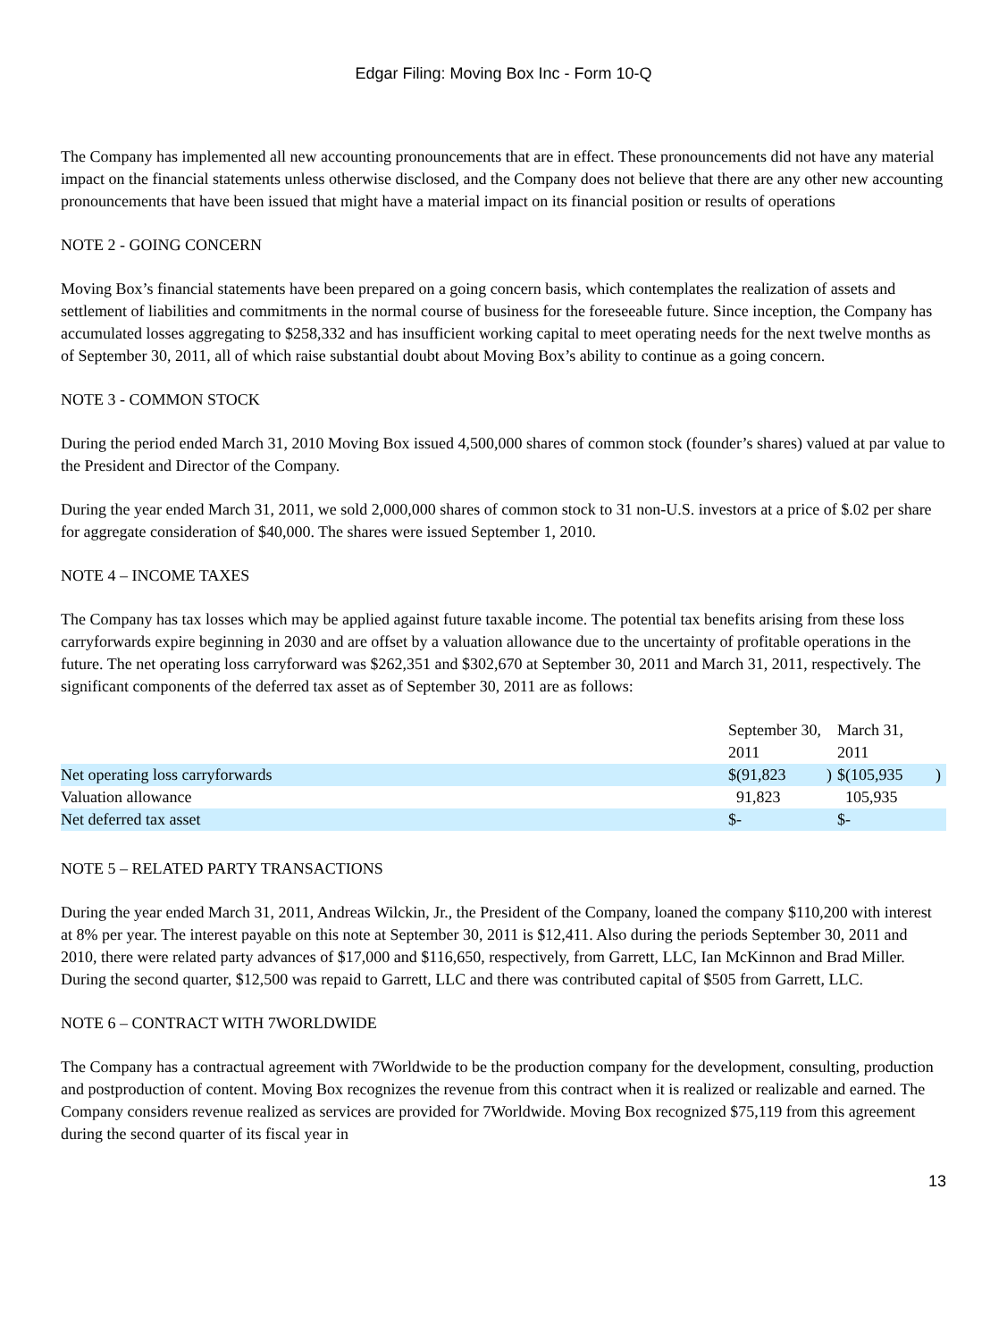Edgar Filing: Moving Box Inc - Form 10-Q
The Company has implemented all new accounting pronouncements that are in effect. These pronouncements did not have any material impact on the financial statements unless otherwise disclosed, and the Company does not believe that there are any other new accounting pronouncements that have been issued that might have a material impact on its financial position or results of operations
NOTE 2 - GOING CONCERN
Moving Box’s financial statements have been prepared on a going concern basis, which contemplates the realization of assets and settlement of liabilities and commitments in the normal course of business for the foreseeable future. Since inception, the Company has accumulated losses aggregating to $258,332 and has insufficient working capital to meet operating needs for the next twelve months as of September 30, 2011, all of which raise substantial doubt about Moving Box’s ability to continue as a going concern.
NOTE 3 - COMMON STOCK
During the period ended March 31, 2010 Moving Box issued 4,500,000 shares of common stock (founder’s shares) valued at par value to the President and Director of the Company.
During the year ended March 31, 2011, we sold 2,000,000 shares of common stock to 31 non-U.S. investors at a price of $.02 per share for aggregate consideration of $40,000. The shares were issued September 1, 2010.
NOTE 4 – INCOME TAXES
The Company has tax losses which may be applied against future taxable income. The potential tax benefits arising from these loss carryforwards expire beginning in 2030 and are offset by a valuation allowance due to the uncertainty of profitable operations in the future. The net operating loss carryforward was $262,351 and $302,670 at September 30, 2011 and March 31, 2011, respectively. The significant components of the deferred tax asset as of September 30, 2011 are as follows:
| | September 30, 2011 | | March 31, 2011 | |
| --- | --- | --- | --- | --- |
| Net operating loss carryforwards | $(91,823 | ) | $(105,935 | ) |
| Valuation allowance | 91,823 | | 105,935 | |
| Net deferred tax asset | $- | | $- | |
NOTE 5 – RELATED PARTY TRANSACTIONS
During the year ended March 31, 2011, Andreas Wilckin, Jr., the President of the Company, loaned the company $110,200 with interest at 8% per year. The interest payable on this note at September 30, 2011 is $12,411. Also during the periods September 30, 2011 and 2010, there were related party advances of $17,000 and $116,650, respectively, from Garrett, LLC, Ian McKinnon and Brad Miller. During the second quarter, $12,500 was repaid to Garrett, LLC and there was contributed capital of $505 from Garrett, LLC.
NOTE 6 – CONTRACT WITH 7WORLDWIDE
The Company has a contractual agreement with 7Worldwide to be the production company for the development, consulting, production and postproduction of content. Moving Box recognizes the revenue from this contract when it is realized or realizable and earned. The Company considers revenue realized as services are provided for 7Worldwide. Moving Box recognized $75,119 from this agreement during the second quarter of its fiscal year in
13